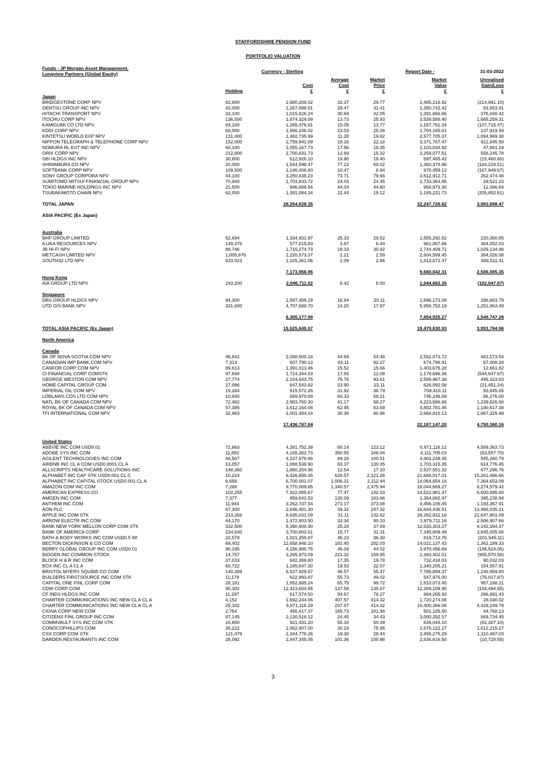STAFFORDSHIRE PENSION FUND
PORTFOLIO VALUATION
| Funds - JP Morgan Asset Management, Longview Partners (Global Equity) | | Currency - Sterling | | | Report Date - | 31-03-2022 |
| --- | --- | --- | --- | --- | --- | --- |
| | Holding | Cost £ | Average Cost £ | Market Price £ | Market Value £ | Unrealised Gain/Loss £ |
| Japan | | | | | | |
| BRIDGESTONE CORP NPV | 82,800 | 2,680,208.02 | 32.37 | 29.77 | 2,465,216.92 | (214,991.10) |
| DENTSU GROUP INC NPV | 43,000 | 1,267,088.51 | 29.47 | 31.41 | 1,350,742.42 | 83,653.91 |
| HITACHI TRANSPORT NPV | 33,100 | 1,015,826.24 | 30.69 | 42.05 | 1,391,866.66 | 376,040.42 |
| ITOCHU CORP NPV | 136,500 | 1,874,329.09 | 13.73 | 25.93 | 3,539,588.40 | 1,665,259.31 |
| KAMIGUMI CO LTD NPV | 84,100 | 1,265,476.81 | 15.05 | 13.77 | 1,157,761.34 | (107,715.47) |
| KDDI CORP NPV | 68,000 | 1,566,246.02 | 23.03 | 25.06 | 1,704,165.61 | 137,919.59 |
| KINTETSU WORLD EXP NPV | 131,400 | 1,482,735.99 | 11.28 | 19.62 | 2,577,705.37 | 1,094,969.38 |
| NIPPON TELEGRAPH & TELEPHONE CORP NPV | 152,000 | 2,759,941.89 | 18.16 | 22.18 | 3,371,787.47 | 611,845.58 |
| NOMURA RL EST INC NPV | 60,100 | 1,055,167.73 | 17.56 | 18.35 | 1,103,028.92 | 47,861.19 |
| ORIX CORP NPV | 212,800 | 2,700,831.73 | 12.69 | 15.32 | 3,259,077.51 | 558,245.78 |
| SBI HLDGS INC NPV | 30,800 | 612,926.10 | 19.90 | 19.40 | 597,465.42 | (15,460.68) |
| SHIMAMURA CO NPV | 20,000 | 1,544,598.47 | 77.23 | 68.02 | 1,360,378.96 | (184,219.51) |
| SOFTBANK CORP NPV | 109,500 | 1,146,408.80 | 10.47 | 8.94 | 978,459.13 | (167,949.67) |
| SONY GROUP CORPORA NPV | 44,100 | 3,250,438.23 | 73.71 | 79.66 | 3,512,912.71 | 262,474.48 |
| SUMITOMO MITSUI FINANCIAL GROUP NPV | 70,900 | 1,703,833.72 | 24.03 | 24.45 | 1,733,364.95 | 29,531.23 |
| TOKIO MARINE HOLDINGS INC NPV | 21,500 | 946,886.66 | 44.04 | 44.60 | 958,973.30 | 12,086.64 |
| TSUBAKIMOTO CHAIN NPV | 62,000 | 1,391,084.34 | 22.44 | 19.12 | 1,185,231.73 | (205,852.61) |
| TOTAL JAPAN | | 28,264,028.35 | | | 32,247,726.82 | 3,983,698.47 |
| ASIA PACIFIC (Ex Japan) | | | | | | |
| Australia | | | | | | |
| BHP GROUP LIMITED | 52,694 | 1,334,931.97 | 25.33 | 29.52 | 1,555,292.82 | 220,360.85 |
| ILUKA RESOURCES NPV | 149,376 | 577,815.83 | 3.87 | 6.44 | 961,867.86 | 384,052.03 |
| JB HI-FI NPV | 88,746 | 1,715,274.73 | 19.33 | 30.92 | 2,744,409.71 | 1,029,134.98 |
| METCASH LIMITED NPV | 1,005,876 | 2,220,573.37 | 2.21 | 2.59 | 2,604,599.45 | 384,026.08 |
| SOUTH32 LTD NPV | 633,523 | 1,325,361.06 | 2.09 | 2.86 | 1,813,872.47 | 488,511.41 |
| | | 7,173,956.96 | | | 9,680,042.31 | 2,506,085.35 |
| Hong Kong | | | | | | |
| AIA GROUP LTD NPV | 243,200 | 2,046,711.02 | 8.42 | 8.00 | 1,944,663.35 | (102,047.67) |
| Singapore | | | | | | |
| DBS GROUP HLDGS NPV | 94,300 | 1,597,489.29 | 16.94 | 20.11 | 1,896,173.08 | 298,683.79 |
| UTD O/S BANK NPV | 331,600 | 4,707,688.70 | 14.20 | 17.97 | 5,958,752.19 | 1,251,063.49 |
| | | 6,305,177.99 | | | 7,854,925.27 | 1,549,747.28 |
| TOTAL ASIA PACIFIC (Ex Japan) | | 15,525,845.97 | | | 19,479,630.93 | 3,953,784.96 |
| North America | | | | | | |
| Canada | | | | | | |
| BK OF NOVA SCOTIA COM NPV | 46,842 | 2,088,500.18 | 44.59 | 54.48 | 2,552,073.72 | 463,573.54 |
| CANADIAN IMP BANK COM NPV | 7,313 | 607,790.13 | 83.11 | 92.27 | 674,798.41 | 67,008.28 |
| CANFOR CORP COM NPV | 89,613 | 1,391,013.46 | 15.52 | 15.66 | 1,403,675.28 | 12,661.82 |
| CI FINANCIAL CORP COMSTK | 97,688 | 1,724,344.03 | 17.65 | 12.08 | 1,179,696.36 | (544,647.67) |
| GEORGE WESTON COM NPV | 27,774 | 2,104,643.75 | 75.78 | 93.61 | 2,599,967.38 | 495,323.63 |
| HOME CAPITAL GROUP COM | 27,096 | 647,543.82 | 23.90 | 23.11 | 626,092.58 | (21,451.24) |
| IMPERIAL OIL COM NPV | 19,284 | 615,572.26 | 31.92 | 36.79 | 709,418.11 | 93,845.85 |
| LOBLAWS COS LTD COM NPV | 10,940 | 659,970.89 | 60.33 | 68.21 | 746,246.89 | 86,276.00 |
| NATL BK OF CANADA COM NPV | 72,482 | 2,983,760.30 | 41.17 | 58.27 | 4,223,586.88 | 1,239,826.58 |
| ROYAL BK OF CANADA COM NPV | 57,385 | 3,612,164.08 | 62.95 | 83.69 | 4,802,781.46 | 1,190,617.38 |
| TFI INTERNATIONAL COM NPV | 32,963 | 1,001,484.14 | 30.38 | 80.96 | 2,668,810.13 | 1,667,325.99 |
| | | 17,436,787.04 | | | 22,187,147.20 | 4,750,360.16 |
| United States | | | | | | |
| ABBVIE INC COM USD0.01 | 72,863 | 4,381,752.39 | 60.14 | 123.12 | 8,971,116.12 | 4,589,363.73 |
| ADOBE SYS INC COM | 11,882 | 4,165,262.73 | 350.55 | 346.04 | 4,111,705.03 | (53,557.70) |
| AGILENT TECHNOLOGIES INC COM | 48,587 | 4,337,978.66 | 89.28 | 100.51 | 4,883,239.45 | 545,260.79 |
| AIRBNB INC CL A COM USD0.0001 CL A | 13,057 | 1,088,538.90 | 83.37 | 130.45 | 1,703,315.35 | 614,776.45 |
| ALLSCRIPTS HEALTHCARE SOLUTIONS INC | 148,360 | 1,860,254.56 | 12.54 | 17.10 | 2,537,551.32 | 677,296.76 |
| ALPHABET INC CAP STK USD0.001 CL C | 10,224 | 6,426,550.35 | 628.57 | 2,121.28 | 21,688,017.01 | 15,261,466.66 |
| ALPHABET INC CAPITAL STOCK USD0.001 CL A | 6,658 | 6,700,001.07 | 1,006.31 | 2,112.44 | 14,064,654.16 | 7,364,653.09 |
| AMAZON COM INC COM | 7,288 | 9,770,089.85 | 1,340.57 | 2,475.94 | 18,044,669.27 | 8,274,579.42 |
| AMERICAN EXPRESS CO | 102,255 | 7,922,085.67 | 77.47 | 142.03 | 14,522,981.47 | 6,600,895.80 |
| AMGEN INC COM | 7,377 | 959,643.53 | 130.09 | 183.66 | 1,354,882.47 | 395,238.94 |
| ANTHEM INC COM | 11,944 | 3,262,737.54 | 273.17 | 373.08 | 4,456,105.45 | 1,193,367.91 |
| AON PLC | 67,300 | 2,646,401.30 | 39.32 | 247.32 | 16,644,436.51 | 13,998,035.21 |
| APPLE INC COM STK | 213,268 | 6,635,031.09 | 31.11 | 132.62 | 28,282,932.18 | 21,647,901.09 |
| ARROW ELECTR INC COM | 44,170 | 1,472,803.50 | 33.34 | 90.10 | 3,979,711.16 | 2,506,907.66 |
| BANK NEW YORK MELLON CORP COM STK | 332,500 | 8,390,908.90 | 25.24 | 37.69 | 12,533,303.27 | 4,142,394.37 |
| BANK OF AMERICA CORP | 234,640 | 3,700,803.61 | 15.77 | 31.31 | 7,345,809.49 | 3,645,005.88 |
| BATH & BODY WORKS INC COM USD0.5 WI | 22,579 | 1,021,258.87 | 45.23 | 36.30 | 819,713.76 | (201,545.11) |
| BECTON DICKINSON & CO COM | 69,402 | 12,658,948.10 | 182.40 | 202.03 | 14,021,137.43 | 1,362,189.33 |
| BERRY GLOBAL GROUP INC COM USD0.01 | 90,195 | 4,156,980.75 | 46.09 | 44.02 | 3,970,456.69 | (186,524.06) |
| BIOGEN INC COMMON STOCK | 14,757 | 3,265,973.09 | 221.32 | 159.95 | 2,360,402.51 | (905,570.58) |
| BLOCK H & R INC COM | 37,033 | 642,386.80 | 17.35 | 19.78 | 732,418.83 | 90,032.03 |
| BOX INC CL A CL A | 60,722 | 1,185,647.30 | 19.53 | 22.07 | 1,340,205.21 | 154,557.91 |
| BRISTOL MYERS SQUIBB CO COM | 140,389 | 6,537,929.57 | 46.57 | 55.47 | 7,786,889.37 | 1,248,959.80 |
| BUILDERS FIRSTSOURCE INC COM STK | 11,179 | 622,993.87 | 55.73 | 49.02 | 547,976.00 | (75,017.87) |
| CAPITAL ONE FINL CORP COM | 28,181 | 1,852,885.24 | 65.75 | 99.72 | 2,810,073.45 | 957,188.21 |
| CDW CORP COM | 90,302 | 12,423,604.55 | 137.58 | 135.87 | 12,269,109.90 | (154,494.65) |
| CF INDS HLDGS INC COM | 11,297 | 617,574.50 | 54.67 | 78.27 | 884,265.93 | 266,691.43 |
| CHARTER COMMUNICATIONS INC NEW CL A CL A | 4,152 | 1,692,244.06 | 407.57 | 414.32 | 1,720,274.08 | 28,030.02 |
| CHARTER COMMUNICATIONS INC NEW CL A CL A | 25,102 | 5,971,116.29 | 237.87 | 414.32 | 10,400,366.08 | 4,429,249.79 |
| CIGNA CORP NEW COM | 2,754 | 456,417.37 | 165.73 | 181.98 | 501,185.50 | 44,768.13 |
| CITIZENS FINL GROUP INC COM | 87,145 | 2,130,518.12 | 24.45 | 34.43 | 3,000,252.57 | 869,734.45 |
| COMMVAULT SYS INC COM STK | 16,650 | 921,431.20 | 55.34 | 50.39 | 839,044.10 | (82,387.10) |
| CONOCOPHILLIPS COM | 35,222 | 1,062,907.00 | 30.18 | 75.95 | 2,675,122.27 | 1,612,215.27 |
| CSX CORP COM STK | 121,479 | 2,344,778.26 | 19.30 | 28.44 | 3,455,275.29 | 1,110,497.03 |
| DARDEN RESTAURANTS INC COM | 28,092 | 2,847,345.05 | 101.36 | 100.98 | 2,836,616.50 | (10,728.55) |
3